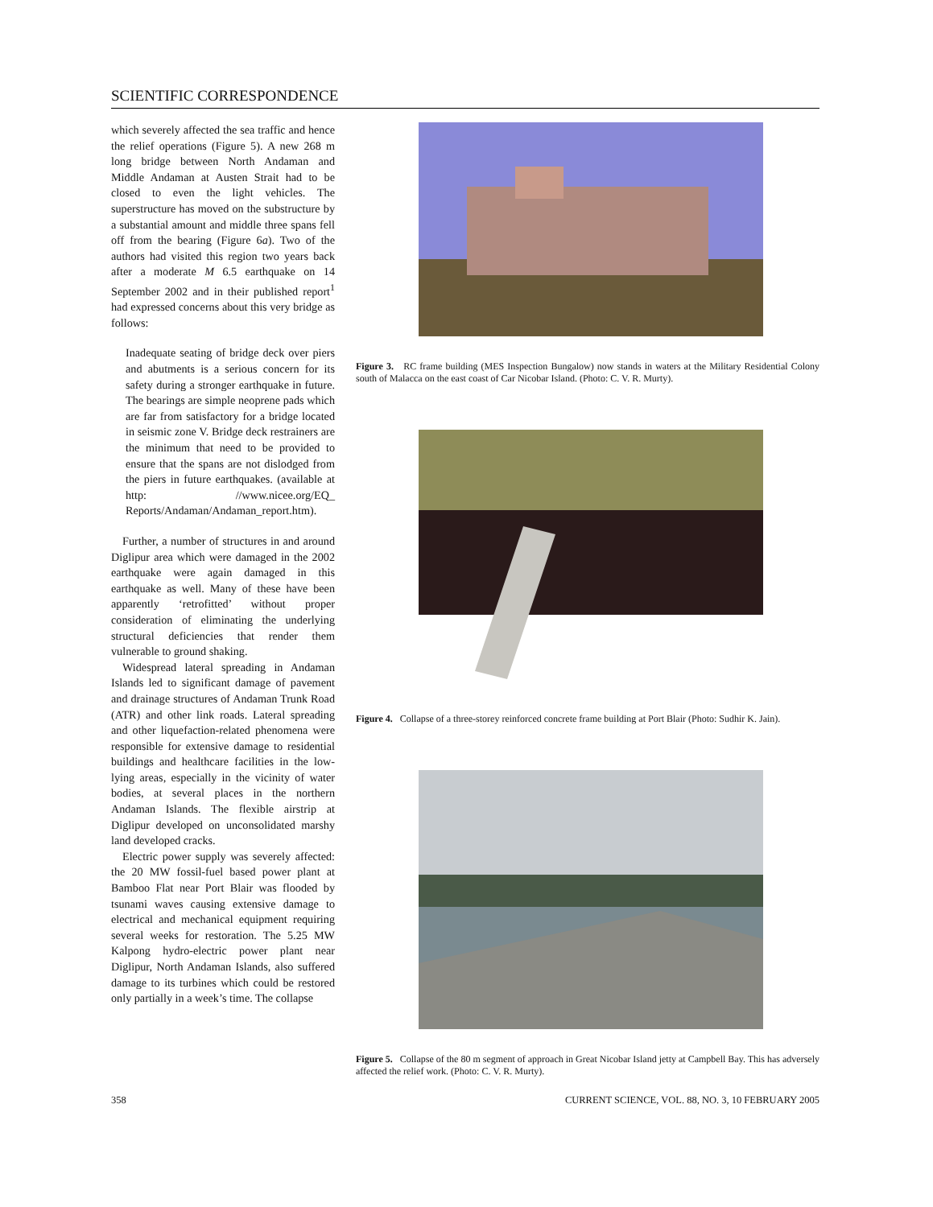SCIENTIFIC CORRESPONDENCE
which severely affected the sea traffic and hence the relief operations (Figure 5). A new 268 m long bridge between North Andaman and Middle Andaman at Austen Strait had to be closed to even the light vehicles. The superstructure has moved on the substructure by a substantial amount and middle three spans fell off from the bearing (Figure 6a). Two of the authors had visited this region two years back after a moderate M 6.5 earthquake on 14 September 2002 and in their published report<sup>1</sup> had expressed concerns about this very bridge as follows:
Inadequate seating of bridge deck over piers and abutments is a serious concern for its safety during a stronger earthquake in future. The bearings are simple neoprene pads which are far from satisfactory for a bridge located in seismic zone V. Bridge deck restrainers are the minimum that need to be provided to ensure that the spans are not dislodged from the piers in future earthquakes. (available at http: //www.nicee.org/EQ_ Reports/Andaman/Andaman_report.htm).
Further, a number of structures in and around Diglipur area which were damaged in the 2002 earthquake were again damaged in this earthquake as well. Many of these have been apparently ‘retrofitted’ without proper consideration of eliminating the underlying structural deficiencies that render them vulnerable to ground shaking.
Widespread lateral spreading in Andaman Islands led to significant damage of pavement and drainage structures of Andaman Trunk Road (ATR) and other link roads. Lateral spreading and other liquefaction-related phenomena were responsible for extensive damage to residential buildings and healthcare facilities in the low-lying areas, especially in the vicinity of water bodies, at several places in the northern Andaman Islands. The flexible airstrip at Diglipur developed on unconsolidated marshy land developed cracks.
Electric power supply was severely affected: the 20 MW fossil-fuel based power plant at Bamboo Flat near Port Blair was flooded by tsunami waves causing extensive damage to electrical and mechanical equipment requiring several weeks for restoration. The 5.25 MW Kalpong hydro-electric power plant near Diglipur, North Andaman Islands, also suffered damage to its turbines which could be restored only partially in a week’s time. The collapse
Figure 3. RC frame building (MES Inspection Bungalow) now stands in waters at the Military Residential Colony south of Malacca on the east coast of Car Nicobar Island. (Photo: C. V. R. Murty).
Figure 4. Collapse of a three-storey reinforced concrete frame building at Port Blair (Photo: Sudhir K. Jain).
Figure 5. Collapse of the 80 m segment of approach in Great Nicobar Island jetty at Campbell Bay. This has adversely affected the relief work. (Photo: C. V. R. Murty).
358 CURRENT SCIENCE, VOL. 88, NO. 3, 10 FEBRUARY 2005